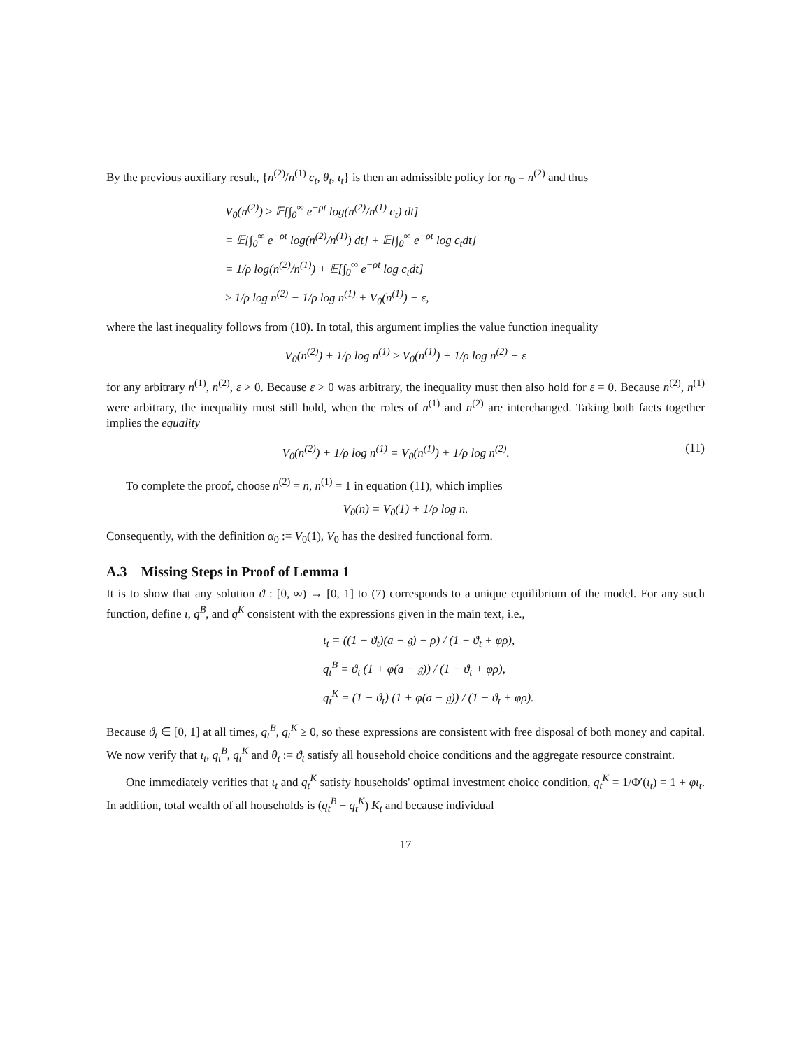By the previous auxiliary result, {n<sup>(2)</sup>/n<sup>(1)</sup> c<sub>t</sub>, θ<sub>t</sub>, ι<sub>t</sub>} is then an admissible policy for n<sub>0</sub> = n<sup>(2)</sup> and thus
V<sub>0</sub>(n<sup>(2)</sup>) ≥ 𝔼[∫<sub>0</sub><sup>∞</sup> e<sup>−ρt</sup> log(n<sup>(2)</sup>/n<sup>(1)</sup> c<sub>t</sub>) dt]
= 𝔼[∫<sub>0</sub><sup>∞</sup> e<sup>−ρt</sup> log(n<sup>(2)</sup>/n<sup>(1)</sup>) dt] + 𝔼[∫<sub>0</sub><sup>∞</sup> e<sup>−ρt</sup> log c<sub>t</sub>dt]
= 1/ρ log(n<sup>(2)</sup>/n<sup>(1)</sup>) + 𝔼[∫<sub>0</sub><sup>∞</sup> e<sup>−ρt</sup> log c<sub>t</sub>dt]
≥ 1/ρ log n<sup>(2)</sup> − 1/ρ log n<sup>(1)</sup> + V<sub>0</sub>(n<sup>(1)</sup>) − ε,
where the last inequality follows from (10). In total, this argument implies the value function inequality
V<sub>0</sub>(n<sup>(2)</sup>) + 1/ρ log n<sup>(1)</sup> ≥ V<sub>0</sub>(n<sup>(1)</sup>) + 1/ρ log n<sup>(2)</sup> − ε
for any arbitrary n<sup>(1)</sup>, n<sup>(2)</sup>, ε > 0. Because ε > 0 was arbitrary, the inequality must then also hold for ε = 0. Because n<sup>(2)</sup>, n<sup>(1)</sup> were arbitrary, the inequality must still hold, when the roles of n<sup>(1)</sup> and n<sup>(2)</sup> are interchanged. Taking both facts together implies the equality
V<sub>0</sub>(n<sup>(2)</sup>) + 1/ρ log n<sup>(1)</sup> = V<sub>0</sub>(n<sup>(1)</sup>) + 1/ρ log n<sup>(2)</sup>. (11)
To complete the proof, choose n<sup>(2)</sup> = n, n<sup>(1)</sup> = 1 in equation (11), which implies
V<sub>0</sub>(n) = V<sub>0</sub>(1) + 1/ρ log n.
Consequently, with the definition α<sub>0</sub> := V<sub>0</sub>(1), V<sub>0</sub> has the desired functional form.
A.3 Missing Steps in Proof of Lemma 1
It is to show that any solution ϑ : [0, ∞) → [0, 1] to (7) corresponds to a unique equilibrium of the model. For any such function, define ι, q<sup>B</sup>, and q<sup>K</sup> consistent with the expressions given in the main text, i.e.,
ι<sub>t</sub> = ((1 − ϑ<sub>t</sub>)(a − 𝔤) − ρ) / (1 − ϑ<sub>t</sub> + φρ),
q<sub>t</sub><sup>B</sup> = ϑ<sub>t</sub> (1 + φ(a − 𝔤)) / (1 − ϑ<sub>t</sub> + φρ),
q<sub>t</sub><sup>K</sup> = (1 − ϑ<sub>t</sub>) (1 + φ(a − 𝔤)) / (1 − ϑ<sub>t</sub> + φρ).
Because ϑ<sub>t</sub> ∈ [0, 1] at all times, q<sub>t</sub><sup>B</sup>, q<sub>t</sub><sup>K</sup> ≥ 0, so these expressions are consistent with free disposal of both money and capital. We now verify that ι<sub>t</sub>, q<sub>t</sub><sup>B</sup>, q<sub>t</sub><sup>K</sup> and θ<sub>t</sub> := ϑ<sub>t</sub> satisfy all household choice conditions and the aggregate resource constraint.
One immediately verifies that ι<sub>t</sub> and q<sub>t</sub><sup>K</sup> satisfy households' optimal investment choice condition, q<sub>t</sub><sup>K</sup> = 1/Φ′(ι<sub>t</sub>) = 1 + φι<sub>t</sub>. In addition, total wealth of all households is (q<sub>t</sub><sup>B</sup> + q<sub>t</sub><sup>K</sup>) K<sub>t</sub> and because individual
17